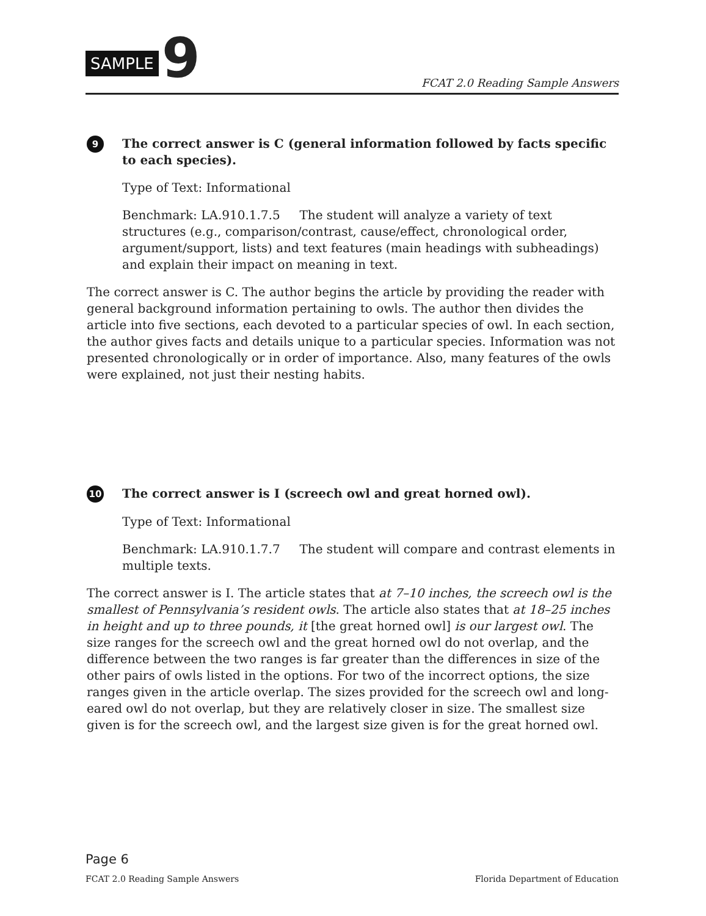SAMPLE 9 FCAT 2.0 Reading Sample Answers
9
The correct answer is C (general information followed by facts specific to each species).
Type of Text: Informational
Benchmark: LA.910.1.7.5 The student will analyze a variety of text structures (e.g., comparison/contrast, cause/effect, chronological order, argument/support, lists) and text features (main headings with subheadings) and explain their impact on meaning in text.
The correct answer is C. The author begins the article by providing the reader with general background information pertaining to owls. The author then divides the article into five sections, each devoted to a particular species of owl. In each section, the author gives facts and details unique to a particular species. Information was not presented chronologically or in order of importance. Also, many features of the owls were explained, not just their nesting habits.
10
The correct answer is I (screech owl and great horned owl).
Type of Text: Informational
Benchmark: LA.910.1.7.7 The student will compare and contrast elements in multiple texts.
The correct answer is I. The article states that at 7–10 inches, the screech owl is the smallest of Pennsylvania’s resident owls. The article also states that at 18–25 inches in height and up to three pounds, it [the great horned owl] is our largest owl. The size ranges for the screech owl and the great horned owl do not overlap, and the difference between the two ranges is far greater than the differences in size of the other pairs of owls listed in the options. For two of the incorrect options, the size ranges given in the article overlap. The sizes provided for the screech owl and long-eared owl do not overlap, but they are relatively closer in size. The smallest size given is for the screech owl, and the largest size given is for the great horned owl.
Page 6
FCAT 2.0 Reading Sample Answers Florida Department of Education